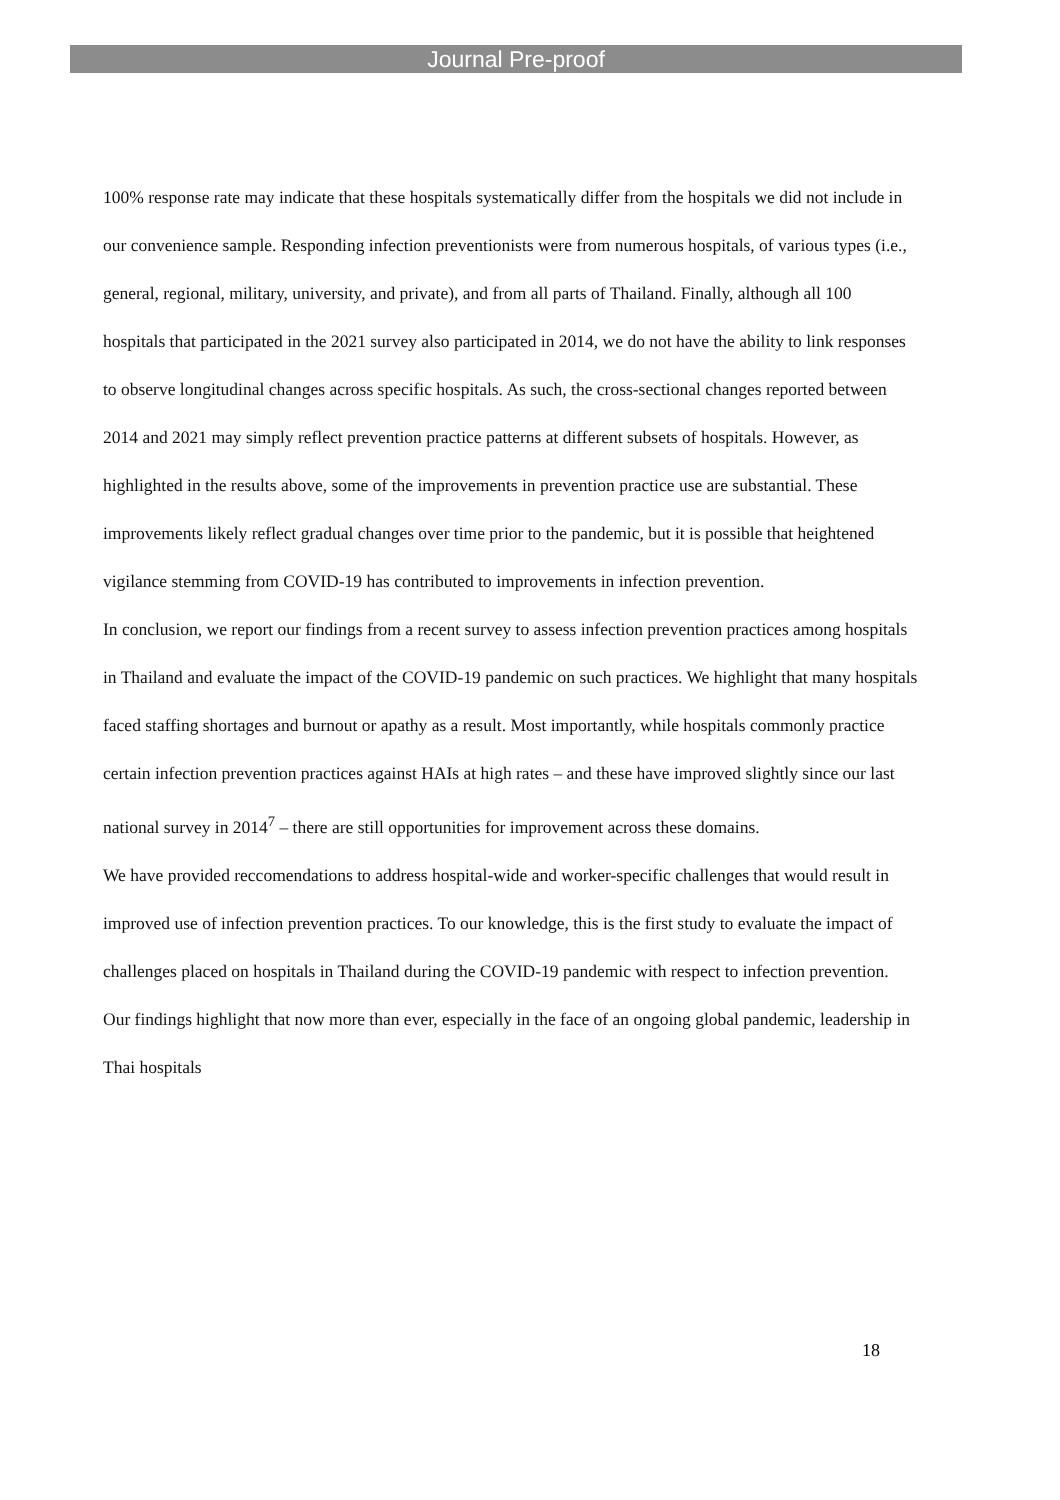Journal Pre-proof
100% response rate may indicate that these hospitals systematically differ from the hospitals we did not include in our convenience sample. Responding infection preventionists were from numerous hospitals, of various types (i.e., general, regional, military, university, and private), and from all parts of Thailand. Finally, although all 100 hospitals that participated in the 2021 survey also participated in 2014, we do not have the ability to link responses to observe longitudinal changes across specific hospitals. As such, the cross-sectional changes reported between 2014 and 2021 may simply reflect prevention practice patterns at different subsets of hospitals. However, as highlighted in the results above, some of the improvements in prevention practice use are substantial. These improvements likely reflect gradual changes over time prior to the pandemic, but it is possible that heightened vigilance stemming from COVID-19 has contributed to improvements in infection prevention.
In conclusion, we report our findings from a recent survey to assess infection prevention practices among hospitals in Thailand and evaluate the impact of the COVID-19 pandemic on such practices. We highlight that many hospitals faced staffing shortages and burnout or apathy as a result. Most importantly, while hospitals commonly practice certain infection prevention practices against HAIs at high rates – and these have improved slightly since our last national survey in 2014<sup>7</sup> – there are still opportunities for improvement across these domains.
We have provided reccomendations to address hospital-wide and worker-specific challenges that would result in improved use of infection prevention practices. To our knowledge, this is the first study to evaluate the impact of challenges placed on hospitals in Thailand during the COVID-19 pandemic with respect to infection prevention. Our findings highlight that now more than ever, especially in the face of an ongoing global pandemic, leadership in Thai hospitals
18